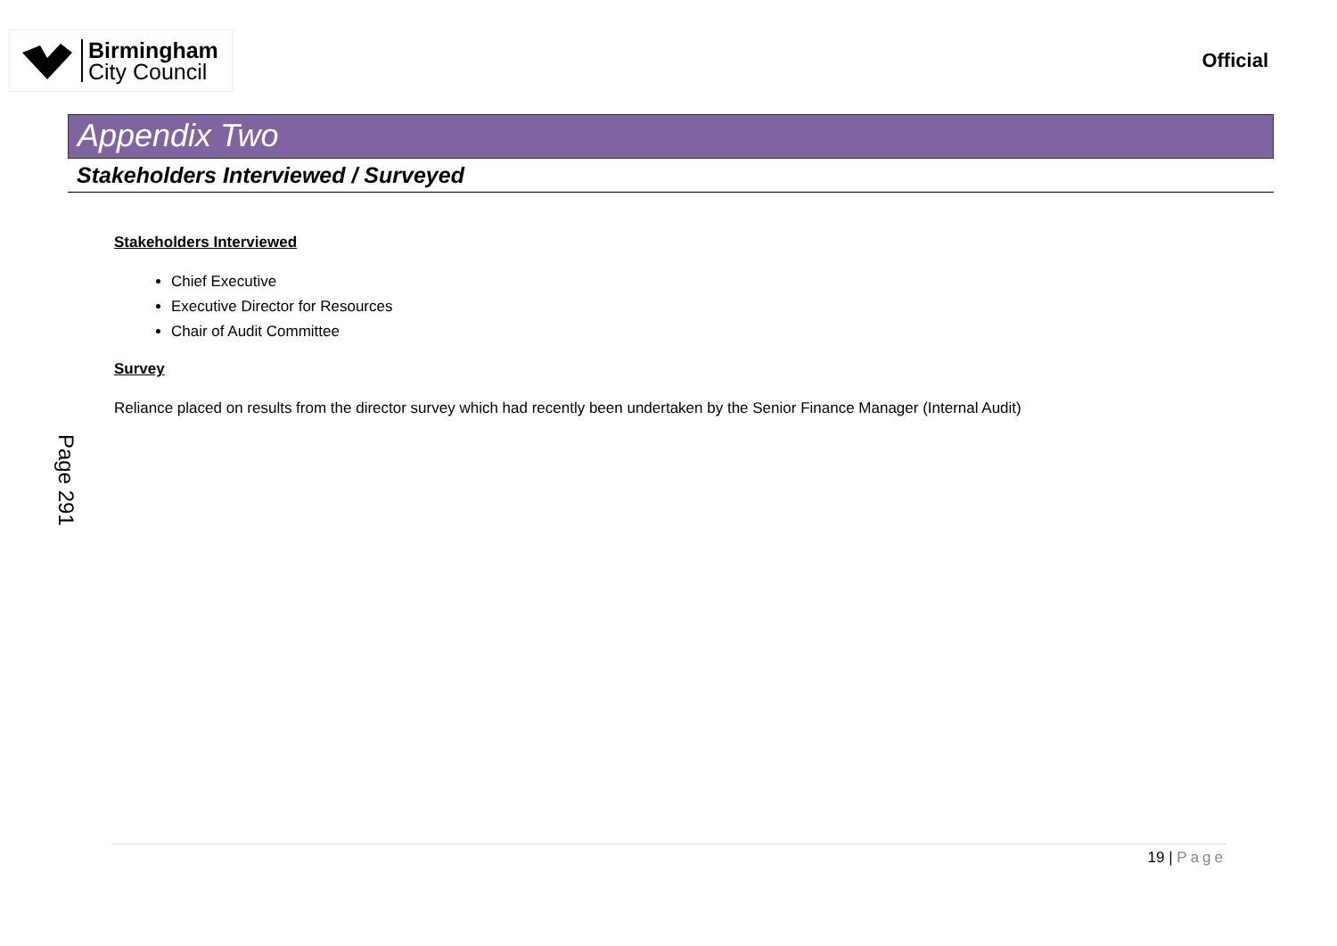Birmingham
City Council
Official
Appendix Two
Stakeholders Interviewed / Surveyed
Stakeholders Interviewed
Chief Executive
Executive Director for Resources
Chair of Audit Committee
Survey
Reliance placed on results from the director survey which had recently been undertaken by the Senior Finance Manager (Internal Audit)
Page 291
19 | Page